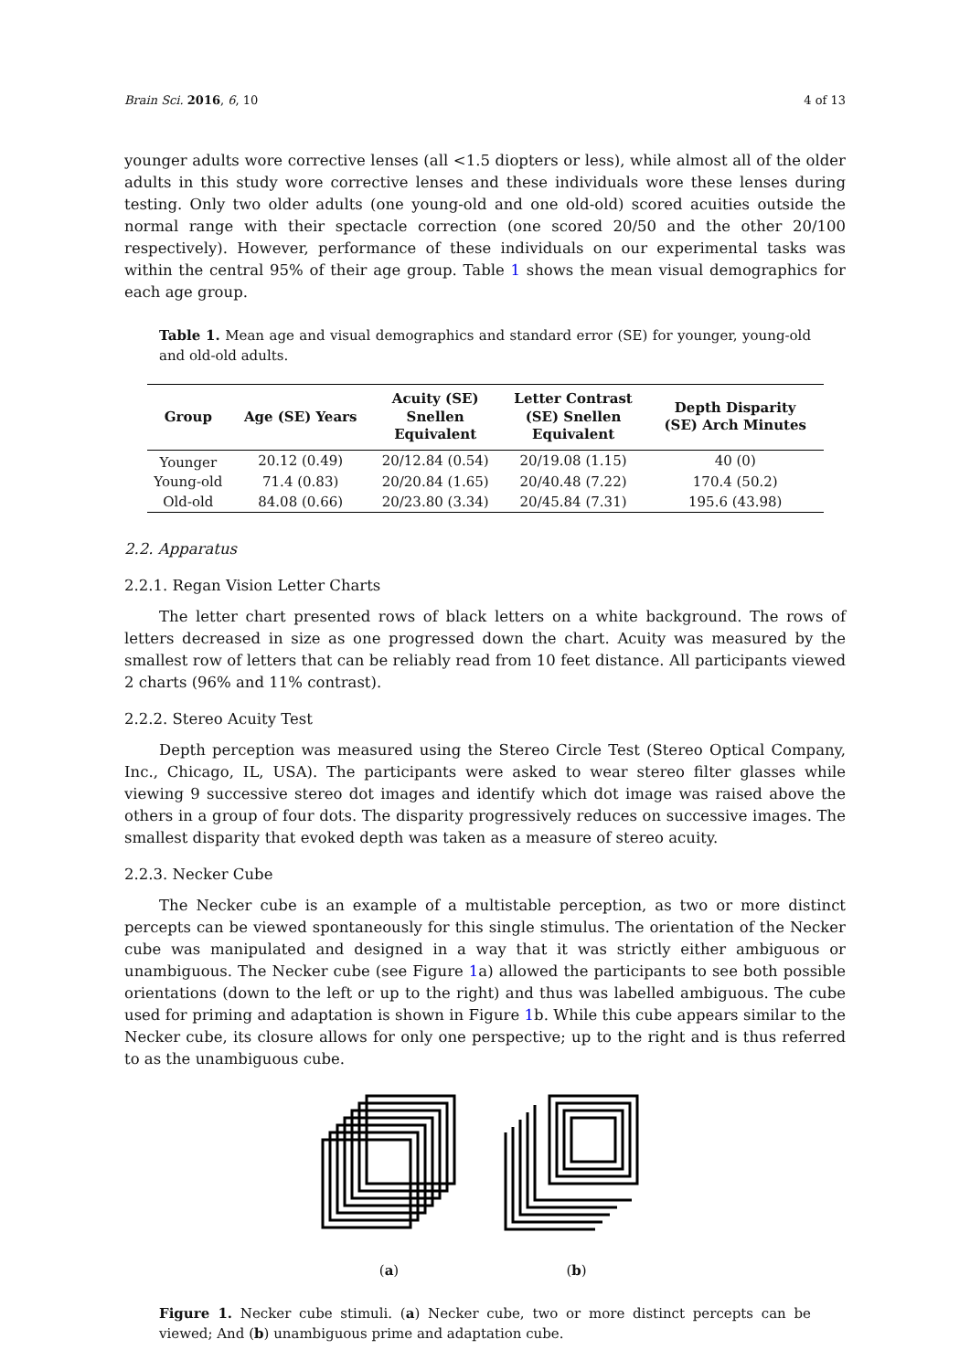Brain Sci. 2016, 6, 10 4 of 13
younger adults wore corrective lenses (all <1.5 diopters or less), while almost all of the older adults in this study wore corrective lenses and these individuals wore these lenses during testing. Only two older adults (one young-old and one old-old) scored acuities outside the normal range with their spectacle correction (one scored 20/50 and the other 20/100 respectively). However, performance of these individuals on our experimental tasks was within the central 95% of their age group. Table 1 shows the mean visual demographics for each age group.
Table 1. Mean age and visual demographics and standard error (SE) for younger, young-old and old-old adults.
| Group | Age (SE) Years | Acuity (SE) Snellen Equivalent | Letter Contrast (SE) Snellen Equivalent | Depth Disparity (SE) Arch Minutes |
| --- | --- | --- | --- | --- |
| Younger | 20.12 (0.49) | 20/12.84 (0.54) | 20/19.08 (1.15) | 40 (0) |
| Young-old | 71.4 (0.83) | 20/20.84 (1.65) | 20/40.48 (7.22) | 170.4 (50.2) |
| Old-old | 84.08 (0.66) | 20/23.80 (3.34) | 20/45.84 (7.31) | 195.6 (43.98) |
2.2. Apparatus
2.2.1. Regan Vision Letter Charts
The letter chart presented rows of black letters on a white background. The rows of letters decreased in size as one progressed down the chart. Acuity was measured by the smallest row of letters that can be reliably read from 10 feet distance. All participants viewed 2 charts (96% and 11% contrast).
2.2.2. Stereo Acuity Test
Depth perception was measured using the Stereo Circle Test (Stereo Optical Company, Inc., Chicago, IL, USA). The participants were asked to wear stereo filter glasses while viewing 9 successive stereo dot images and identify which dot image was raised above the others in a group of four dots. The disparity progressively reduces on successive images. The smallest disparity that evoked depth was taken as a measure of stereo acuity.
2.2.3. Necker Cube
The Necker cube is an example of a multistable perception, as two or more distinct percepts can be viewed spontaneously for this single stimulus. The orientation of the Necker cube was manipulated and designed in a way that it was strictly either ambiguous or unambiguous. The Necker cube (see Figure 1a) allowed the participants to see both possible orientations (down to the left or up to the right) and thus was labelled ambiguous. The cube used for priming and adaptation is shown in Figure 1b. While this cube appears similar to the Necker cube, its closure allows for only one perspective; up to the right and is thus referred to as the unambiguous cube.
(a)
(b)
Figure 1. Necker cube stimuli. (a) Necker cube, two or more distinct percepts can be viewed; And (b) unambiguous prime and adaptation cube.